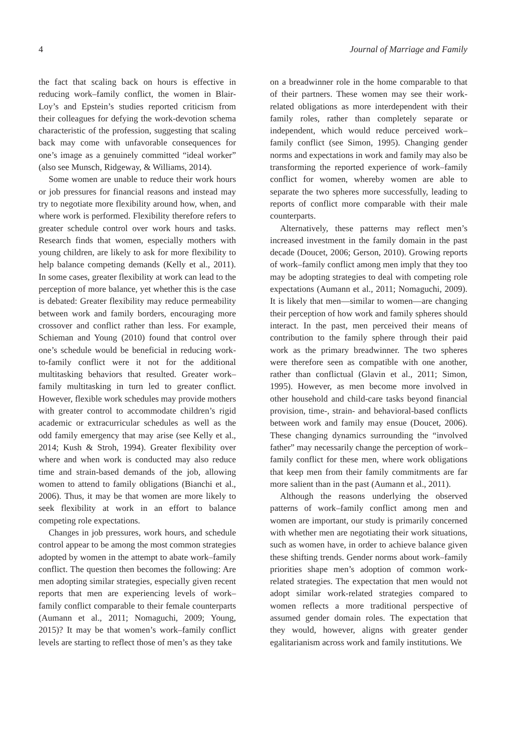4 Journal of Marriage and Family
the fact that scaling back on hours is effective in reducing work–family conflict, the women in Blair-Loy’s and Epstein’s studies reported criticism from their colleagues for defying the work-devotion schema characteristic of the profession, suggesting that scaling back may come with unfavorable consequences for one’s image as a genuinely committed “ideal worker” (also see Munsch, Ridgeway, & Williams, 2014).
Some women are unable to reduce their work hours or job pressures for financial reasons and instead may try to negotiate more flexibility around how, when, and where work is performed. Flexibility therefore refers to greater schedule control over work hours and tasks. Research finds that women, especially mothers with young children, are likely to ask for more flexibility to help balance competing demands (Kelly et al., 2011). In some cases, greater flexibility at work can lead to the perception of more balance, yet whether this is the case is debated: Greater flexibility may reduce permeability between work and family borders, encouraging more crossover and conflict rather than less. For example, Schieman and Young (2010) found that control over one’s schedule would be beneficial in reducing work-to-family conflict were it not for the additional multitasking behaviors that resulted. Greater work–family multitasking in turn led to greater conflict. However, flexible work schedules may provide mothers with greater control to accommodate children’s rigid academic or extracurricular schedules as well as the odd family emergency that may arise (see Kelly et al., 2014; Kush & Stroh, 1994). Greater flexibility over where and when work is conducted may also reduce time and strain-based demands of the job, allowing women to attend to family obligations (Bianchi et al., 2006). Thus, it may be that women are more likely to seek flexibility at work in an effort to balance competing role expectations.
Changes in job pressures, work hours, and schedule control appear to be among the most common strategies adopted by women in the attempt to abate work–family conflict. The question then becomes the following: Are men adopting similar strategies, especially given recent reports that men are experiencing levels of work–family conflict comparable to their female counterparts (Aumann et al., 2011; Nomaguchi, 2009; Young, 2015)? It may be that women’s work–family conflict levels are starting to reflect those of men’s as they take
on a breadwinner role in the home comparable to that of their partners. These women may see their work-related obligations as more interdependent with their family roles, rather than completely separate or independent, which would reduce perceived work–family conflict (see Simon, 1995). Changing gender norms and expectations in work and family may also be transforming the reported experience of work–family conflict for women, whereby women are able to separate the two spheres more successfully, leading to reports of conflict more comparable with their male counterparts.
Alternatively, these patterns may reflect men’s increased investment in the family domain in the past decade (Doucet, 2006; Gerson, 2010). Growing reports of work–family conflict among men imply that they too may be adopting strategies to deal with competing role expectations (Aumann et al., 2011; Nomaguchi, 2009). It is likely that men—similar to women—are changing their perception of how work and family spheres should interact. In the past, men perceived their means of contribution to the family sphere through their paid work as the primary breadwinner. The two spheres were therefore seen as compatible with one another, rather than conflictual (Glavin et al., 2011; Simon, 1995). However, as men become more involved in other household and child-care tasks beyond financial provision, time-, strain- and behavioral-based conflicts between work and family may ensue (Doucet, 2006). These changing dynamics surrounding the “involved father” may necessarily change the perception of work–family conflict for these men, where work obligations that keep men from their family commitments are far more salient than in the past (Aumann et al., 2011).
Although the reasons underlying the observed patterns of work–family conflict among men and women are important, our study is primarily concerned with whether men are negotiating their work situations, such as women have, in order to achieve balance given these shifting trends. Gender norms about work–family priorities shape men’s adoption of common work-related strategies. The expectation that men would not adopt similar work-related strategies compared to women reflects a more traditional perspective of assumed gender domain roles. The expectation that they would, however, aligns with greater gender egalitarianism across work and family institutions. We